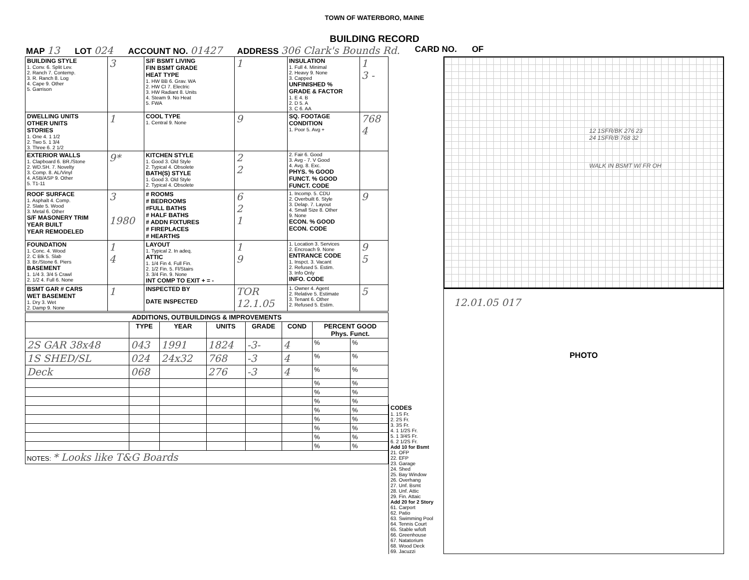TOWN OF WATERBORO, MAINE
BUILDING RECORD
MAP 13 LOT 024 ACCOUNT NO. 01427 ADDRESS 306 Clark's Bounds Rd. CARD NO. OF
| BUILDING STYLE 1. Conv. 6. Split Lev. 2. Ranch 7. Contemp. 3. R. Ranch 8. Log 4. Cape 9. Other 5. Garrison | 3 | S/F BSMT LIVING FIN BSMT GRADE HEAT TYPE 1. HW BB 6. Grav. WA 2. HW CI 7. Electric 3. HW Radiant 8. Units 4. Steam 9. No Heat 5. FWA | 1 | INSULATION 1. Full 4. Minimal 2. Heavy 9. None 3. Capped UNFINISHED % GRADE & FACTOR 1. E 4. B 2. D 5. A 3. C 6. AA | 1 3 - |
| DWELLING UNITS OTHER UNITS STORIES 1. One 4. 1 1/2 2. Two 5. 1 3/4 3. Three 6. 2 1/2 | 1 | COOL TYPE 1. Central 9. None | 9 | SQ. FOOTAGE CONDITION 1. Poor 5. Avg + | 768 4 |
| EXTERIOR WALLS 1. Clapboard 6. BR./Stone 2. WD.SH. 7. Novelty 3. Comp. 8. AL/Vinyl 4. ASB/ASP 9. Other 5. T1-11 | 9* | KITCHEN STYLE 1. Good 3. Old Style 2. Typical 4. Obsolete BATH(S) STYLE 1. Good 3. Old Style 2. Typical 4. Obsolete | 2 2 | 2. Fair 6. Good 3. Avg - 7. V Good 4. Avg. 8. Exc. PHYS. % GOOD FUNCT. % GOOD FUNCT. CODE | |
| ROOF SURFACE 1. Asphalt 4. Comp. 2. Slate 5. Wood 3. Metal 6. Other S/F MASONERY TRIM YEAR BUILT YEAR REMODELED | 3 1980 | # ROOMS # BEDROOMS #FULL BATHS # HALF BATHS # ADDN FIXTURES # FIREPLACES # HEARTHS | 6 2 1 | 1. Incomp. 5. CDU 2. Overbuilt 6. Style 3. Delap. 7. Layout 4. Small Size 8. Other 9. None ECON. % GOOD ECON. CODE | 9 |
| FOUNDATION 1. Conc. 4. Wood 2. C Blk 5. Slab 3. Br./Stone 6. Piers BASEMENT 1. 1/4 3. 3/4 5 Crawl 2. 1/2 4. Full 6. None | 1 4 | LAYOUT 1. Typical 2. In adeq. ATTIC 1. 1/4 Fin 4. Full Fin. 2. 1/2 Fin. 5. Fl/Stairs 3. 3/4 Fin. 9. None INT COMP TO EXIT + = - | 1 9 | 1. Location 3. Services 2. Encroach 9. None ENTRANCE CODE 1. Inspct. 3. Vacant 2. Refused 5. Estim. 3. Info Only INFO. CODE | 9 5 |
| BSMT GAR # CARS WET BASEMENT 1. Dry 3. Wet 2. Damp 9. None | 1 | INSPECTED BY DATE INSPECTED | TOR 12.1.05 | 1. Owner 4. Agent 2. Relative 5. Estimate 3. Tenant 6. Other 2. Refused 5. Estim. | 5 |
| ADDITIONS, OUTBUILDINGS & IMPROVEMENTS | | | | | | | |
| --- | --- | --- | --- | --- | --- | --- | --- |
| | TYPE | YEAR | UNITS | GRADE | COND | PERCENT GOOD Phys. Funct. | |
| 2S GAR 38x48 | 043 | 1991 | 1824 | -3- | 4 | % | % |
| 1S SHED/SL | 024 | 24x32 | 768 | -3 | 4 | % | % |
| Deck | 068 | | 276 | -3 | 4 | % | % |
| | | | | | | % | % |
| | | | | | | % | % |
| | | | | | | % | % |
| | | | | | | % | % |
| | | | | | | % | % |
| | | | | | | % | % |
| | | | | | | % | % |
| | | | | | | % | % |
| NOTES: * Looks like T&G Boards | | | | | | | |
CODES
1. 1S Fr.
2. 2S Fr.
3. 3S Fr.
4. 1 1/2S Fr.
5. 1 3/4S Fr.
6. 2 1/2S Fr.
Add 10 for Bsmt
21. OFP
22. EFP
23. Garage
24. Shed
25. Bay Window
26. Overhang
27. Unf. Bsmt
28. Unf. Attic
29. Fin. Attaic
Add 20 for 2 Story
61. Carport
62. Patio
63. Swimming Pool
64. Tennis Court
65. Stable w/loft
66. Greenhouse
67. Natatorium
68. Wood Deck
69. Jacuzzi
12 1SFR/BK 276 23
24 1SFR/B 768 32
WALK IN BSMT W/ FR OH
12.01.05 017
PHOTO